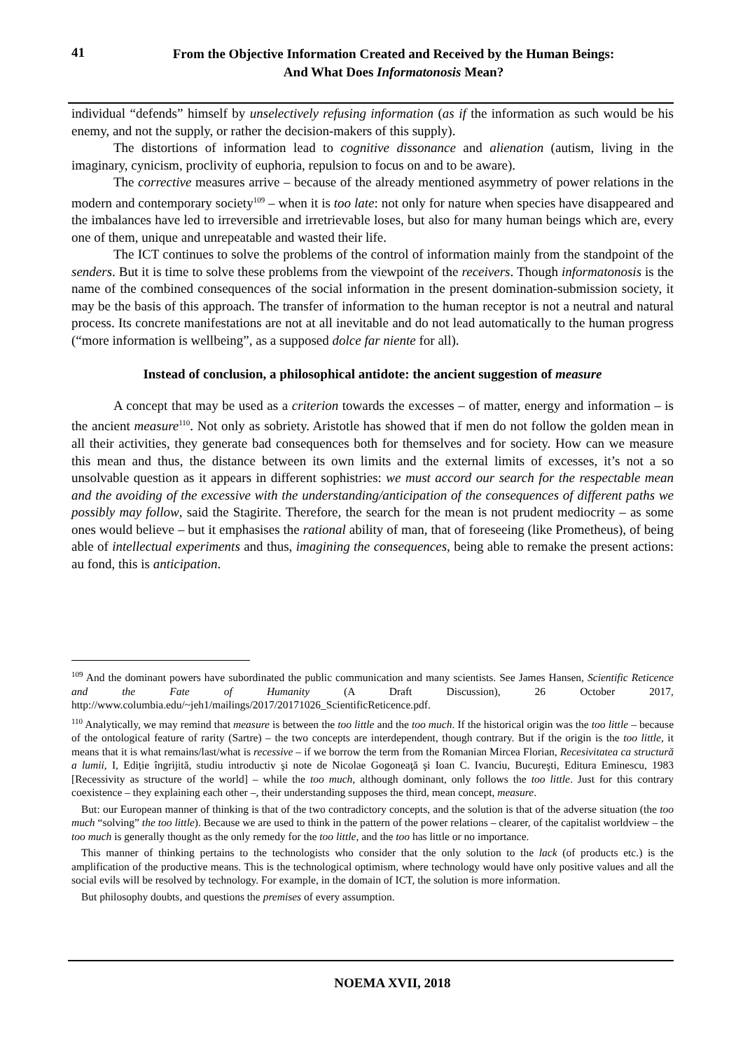41
From the Objective Information Created and Received by the Human Beings:
And What Does Informatonosis Mean?
individual “defends” himself by unselectively refusing information (as if the information as such would be his enemy, and not the supply, or rather the decision-makers of this supply).
The distortions of information lead to cognitive dissonance and alienation (autism, living in the imaginary, cynicism, proclivity of euphoria, repulsion to focus on and to be aware).
The corrective measures arrive – because of the already mentioned asymmetry of power relations in the modern and contemporary society<sup>109</sup> – when it is too late: not only for nature when species have disappeared and the imbalances have led to irreversible and irretrievable loses, but also for many human beings which are, every one of them, unique and unrepeatable and wasted their life.
The ICT continues to solve the problems of the control of information mainly from the standpoint of the senders. But it is time to solve these problems from the viewpoint of the receivers. Though informatonosis is the name of the combined consequences of the social information in the present domination-submission society, it may be the basis of this approach. The transfer of information to the human receptor is not a neutral and natural process. Its concrete manifestations are not at all inevitable and do not lead automatically to the human progress (“more information is wellbeing”, as a supposed dolce far niente for all).
Instead of conclusion, a philosophical antidote: the ancient suggestion of measure
A concept that may be used as a criterion towards the excesses – of matter, energy and information – is the ancient measure<sup>110</sup>. Not only as sobriety. Aristotle has showed that if men do not follow the golden mean in all their activities, they generate bad consequences both for themselves and for society. How can we measure this mean and thus, the distance between its own limits and the external limits of excesses, it’s not a so unsolvable question as it appears in different sophistries: we must accord our search for the respectable mean and the avoiding of the excessive with the understanding/anticipation of the consequences of different paths we possibly may follow, said the Stagirite. Therefore, the search for the mean is not prudent mediocrity – as some ones would believe – but it emphasises the rational ability of man, that of foreseeing (like Prometheus), of being able of intellectual experiments and thus, imagining the consequences, being able to remake the present actions: au fond, this is anticipation.
<sup>109</sup> And the dominant powers have subordinated the public communication and many scientists. See James Hansen, Scientific Reticence and the Fate of Humanity (A Draft Discussion), 26 October 2017, http://www.columbia.edu/~jeh1/mailings/2017/20171026_ScientificReticence.pdf.
<sup>110</sup> Analytically, we may remind that measure is between the too little and the too much. If the historical origin was the too little – because of the ontological feature of rarity (Sartre) – the two concepts are interdependent, though contrary. But if the origin is the too little, it means that it is what remains/last/what is recessive – if we borrow the term from the Romanian Mircea Florian, Recesivitatea ca structură a lumii, I, Ediție îngrijită, studiu introductiv şi note de Nicolae Gogoneaţă şi Ioan C. Ivanciu, Bucureşti, Editura Eminescu, 1983 [Recessivity as structure of the world] – while the too much, although dominant, only follows the too little. Just for this contrary coexistence – they explaining each other –, their understanding supposes the third, mean concept, measure.
But: our European manner of thinking is that of the two contradictory concepts, and the solution is that of the adverse situation (the too much “solving” the too little). Because we are used to think in the pattern of the power relations – clearer, of the capitalist worldview – the too much is generally thought as the only remedy for the too little, and the too has little or no importance.
This manner of thinking pertains to the technologists who consider that the only solution to the lack (of products etc.) is the amplification of the productive means. This is the technological optimism, where technology would have only positive values and all the social evils will be resolved by technology. For example, in the domain of ICT, the solution is more information.
But philosophy doubts, and questions the premises of every assumption.
NOEMA XVII, 2018